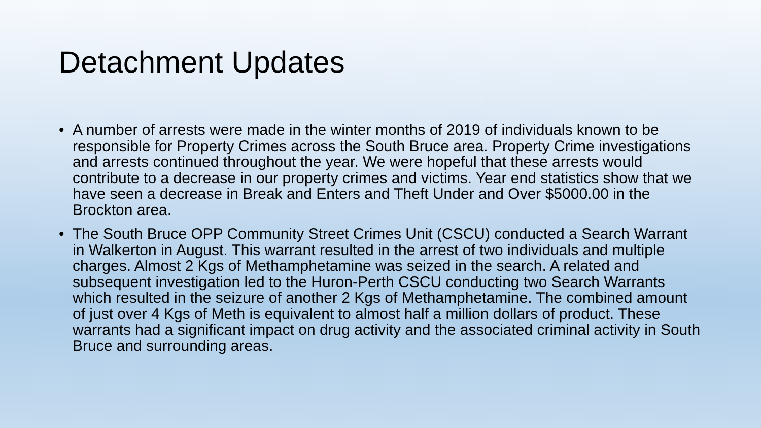Detachment Updates
• A number of arrests were made in the winter months of 2019 of individuals known to be responsible for Property Crimes across the South Bruce area. Property Crime investigations and arrests continued throughout the year. We were hopeful that these arrests would contribute to a decrease in our property crimes and victims. Year end statistics show that we have seen a decrease in Break and Enters and Theft Under and Over $5000.00 in the Brockton area.
• The South Bruce OPP Community Street Crimes Unit (CSCU) conducted a Search Warrant in Walkerton in August. This warrant resulted in the arrest of two individuals and multiple charges. Almost 2 Kgs of Methamphetamine was seized in the search. A related and subsequent investigation led to the Huron-Perth CSCU conducting two Search Warrants which resulted in the seizure of another 2 Kgs of Methamphetamine. The combined amount of just over 4 Kgs of Meth is equivalent to almost half a million dollars of product. These warrants had a significant impact on drug activity and the associated criminal activity in South Bruce and surrounding areas.